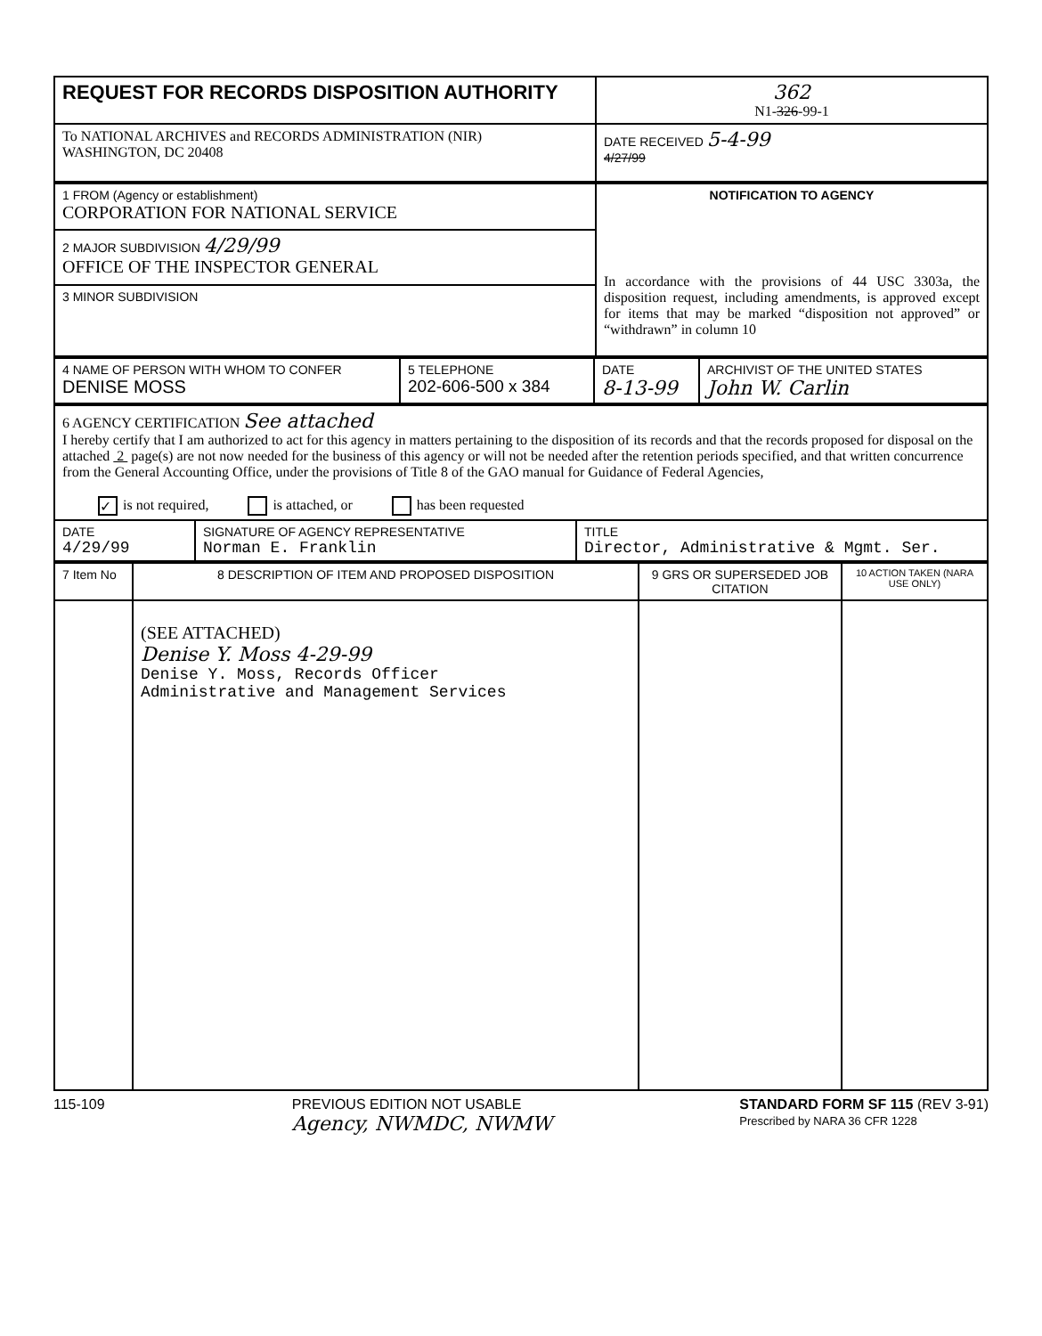| REQUEST FOR RECORDS DISPOSITION AUTHORITY | 362 N1- 326 -99-1 |
| To NATIONAL ARCHIVES and RECORDS ADMINISTRATION (NIR) WASHINGTON, DC 20408 | DATE RECEIVED 5-4-99 4/27/99 |
| 1 FROM (Agency or establishment) CORPORATION FOR NATIONAL SERVICE | NOTIFICATION TO AGENCY In accordance with the provisions of 44 USC 3303a, the disposition request, including amendments, is approved except for items that may be marked “disposition not approved” or “withdrawn” in column 10 |
| 2 MAJOR SUBDIVISION 4/29/99 OFFICE OF THE INSPECTOR GENERAL | |
| 3 MINOR SUBDIVISION | |
| 4 NAME OF PERSON WITH WHOM TO CONFER DENISE MOSS | 5 TELEPHONE 202-606-500 x 384 | DATE 8-13-99 | ARCHIVIST OF THE UNITED STATES John W. Carlin |
| 6 AGENCY CERTIFICATION See attached I hereby certify that I am authorized to act for this agency in matters pertaining to the disposition of its records and that the records proposed for disposal on the attached 2 page(s) are not now needed for the business of this agency or will not be needed after the retention periods specified, and that written concurrence from the General Accounting Office, under the provisions of Title 8 of the GAO manual for Guidance of Federal Agencies, ✓ is not required, is attached, or has been requested | | |
| DATE 4/29/99 | SIGNATURE OF AGENCY REPRESENTATIVE Norman E. Franklin | TITLE Director, Administrative & Mgmt. Ser. |
| 7 Item No | 8 DESCRIPTION OF ITEM AND PROPOSED DISPOSITION | 9 GRS OR SUPERSEDED JOB CITATION | 10 ACTION TAKEN (NARA USE ONLY) |
| | (SEE ATTACHED) Denise Y. Moss 4-29-99 Denise Y. Moss, Records Officer Administrative and Management Services | | |
115-109 PREVIOUS EDITION NOT USABLE
Agency, NWMDC, NWMW STANDARD FORM SF 115 (REV 3-91)
Prescribed by NARA 36 CFR 1228